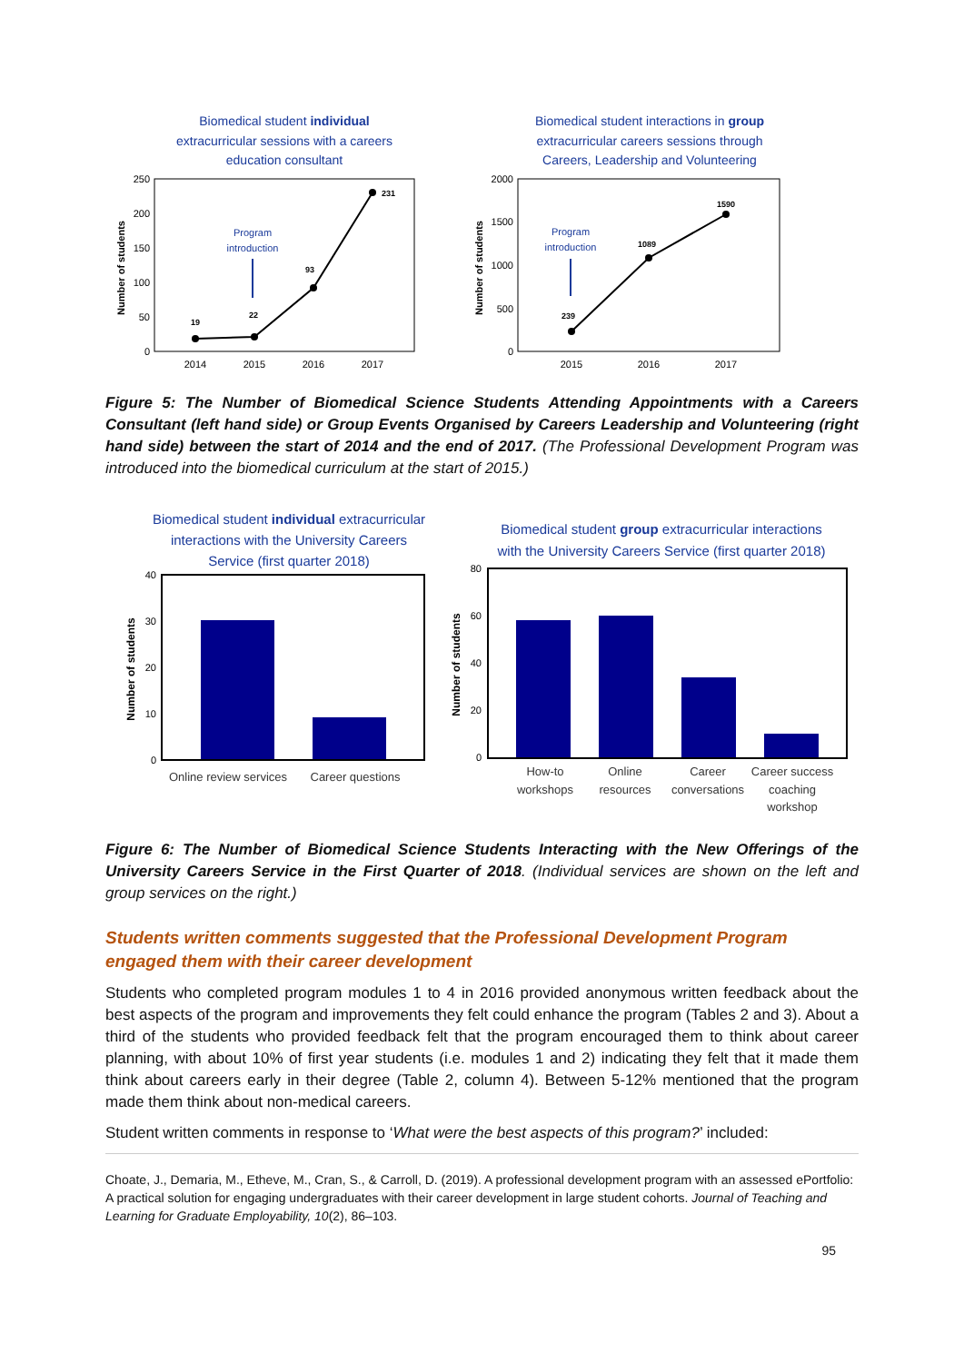Biomedical student individual
extracurricular sessions with a careers
education consultant
Biomedical student interactions in group
extracurricular careers sessions through
Careers, Leadership and Volunteering
250
200
150
100
50
0
2000
1500
1000
500
0
2014
2015
2016
2017
2015
2016
2017
Number of students
Number of students
19
22
93
231
239
1089
1590
Program
introduction
Program
introduction
Figure 5: The Number of Biomedical Science Students Attending Appointments with a Careers Consultant (left hand side) or Group Events Organised by Careers Leadership and Volunteering (right hand side) between the start of 2014 and the end of 2017. (The Professional Development Program was introduced into the biomedical curriculum at the start of 2015.)
Biomedical student individual extracurricular
interactions with the University Careers
Service (first quarter 2018)
Biomedical student group extracurricular interactions
with the University Careers Service (first quarter 2018)
40
30
20
10
0
80
60
40
20
0
Number of students
Number of students
Online review services
Career questions
How-to
workshops
Online
resources
Career
conversations
Career success
coaching
workshop
Figure 6: The Number of Biomedical Science Students Interacting with the New Offerings of the University Careers Service in the First Quarter of 2018. (Individual services are shown on the left and group services on the right.)
Students written comments suggested that the Professional Development Program engaged them with their career development
Students who completed program modules 1 to 4 in 2016 provided anonymous written feedback about the best aspects of the program and improvements they felt could enhance the program (Tables 2 and 3). About a third of the students who provided feedback felt that the program encouraged them to think about career planning, with about 10% of first year students (i.e. modules 1 and 2) indicating they felt that it made them think about careers early in their degree (Table 2, column 4). Between 5-12% mentioned that the program made them think about non-medical careers.
Student written comments in response to ‘What were the best aspects of this program?’ included:
Choate, J., Demaria, M., Etheve, M., Cran, S., & Carroll, D. (2019). A professional development program with an assessed ePortfolio: A practical solution for engaging undergraduates with their career development in large student cohorts. Journal of Teaching and Learning for Graduate Employability, 10(2), 86–103.
95